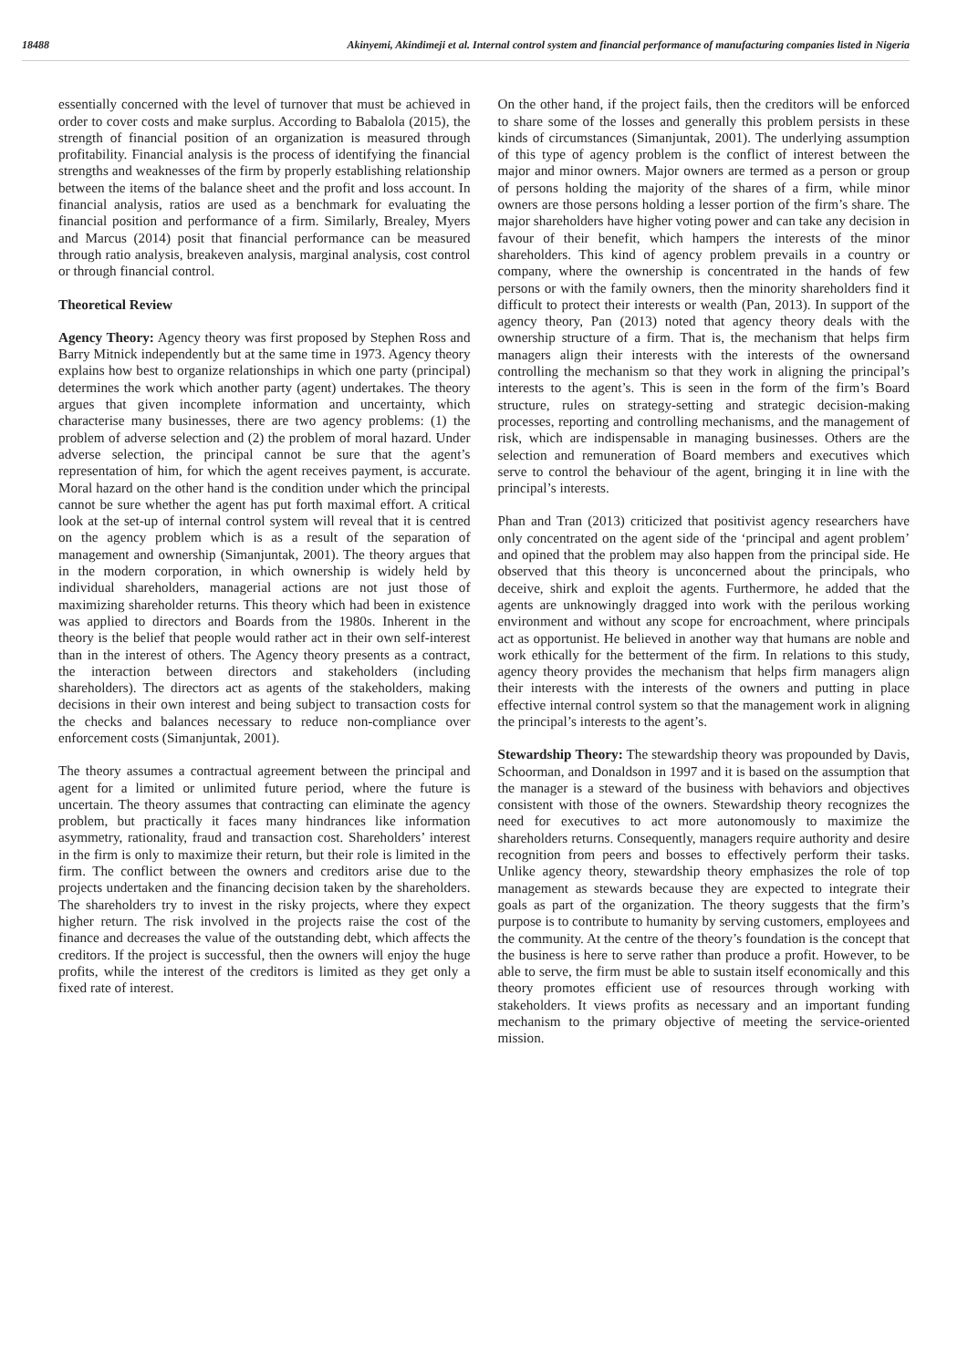18488 Akinyemi, Akindimeji et al. Internal control system and financial performance of manufacturing companies listed in Nigeria
essentially concerned with the level of turnover that must be achieved in order to cover costs and make surplus. According to Babalola (2015), the strength of financial position of an organization is measured through profitability. Financial analysis is the process of identifying the financial strengths and weaknesses of the firm by properly establishing relationship between the items of the balance sheet and the profit and loss account. In financial analysis, ratios are used as a benchmark for evaluating the financial position and performance of a firm. Similarly, Brealey, Myers and Marcus (2014) posit that financial performance can be measured through ratio analysis, breakeven analysis, marginal analysis, cost control or through financial control.
Theoretical Review
Agency Theory: Agency theory was first proposed by Stephen Ross and Barry Mitnick independently but at the same time in 1973. Agency theory explains how best to organize relationships in which one party (principal) determines the work which another party (agent) undertakes. The theory argues that given incomplete information and uncertainty, which characterise many businesses, there are two agency problems: (1) the problem of adverse selection and (2) the problem of moral hazard. Under adverse selection, the principal cannot be sure that the agent’s representation of him, for which the agent receives payment, is accurate. Moral hazard on the other hand is the condition under which the principal cannot be sure whether the agent has put forth maximal effort. A critical look at the set-up of internal control system will reveal that it is centred on the agency problem which is as a result of the separation of management and ownership (Simanjuntak, 2001). The theory argues that in the modern corporation, in which ownership is widely held by individual shareholders, managerial actions are not just those of maximizing shareholder returns. This theory which had been in existence was applied to directors and Boards from the 1980s. Inherent in the theory is the belief that people would rather act in their own self-interest than in the interest of others. The Agency theory presents as a contract, the interaction between directors and stakeholders (including shareholders). The directors act as agents of the stakeholders, making decisions in their own interest and being subject to transaction costs for the checks and balances necessary to reduce non-compliance over enforcement costs (Simanjuntak, 2001).
The theory assumes a contractual agreement between the principal and agent for a limited or unlimited future period, where the future is uncertain. The theory assumes that contracting can eliminate the agency problem, but practically it faces many hindrances like information asymmetry, rationality, fraud and transaction cost. Shareholders’ interest in the firm is only to maximize their return, but their role is limited in the firm. The conflict between the owners and creditors arise due to the projects undertaken and the financing decision taken by the shareholders. The shareholders try to invest in the risky projects, where they expect higher return. The risk involved in the projects raise the cost of the finance and decreases the value of the outstanding debt, which affects the creditors. If the project is successful, then the owners will enjoy the huge profits, while the interest of the creditors is limited as they get only a fixed rate of interest.
On the other hand, if the project fails, then the creditors will be enforced to share some of the losses and generally this problem persists in these kinds of circumstances (Simanjuntak, 2001). The underlying assumption of this type of agency problem is the conflict of interest between the major and minor owners. Major owners are termed as a person or group of persons holding the majority of the shares of a firm, while minor owners are those persons holding a lesser portion of the firm’s share. The major shareholders have higher voting power and can take any decision in favour of their benefit, which hampers the interests of the minor shareholders. This kind of agency problem prevails in a country or company, where the ownership is concentrated in the hands of few persons or with the family owners, then the minority shareholders find it difficult to protect their interests or wealth (Pan, 2013). In support of the agency theory, Pan (2013) noted that agency theory deals with the ownership structure of a firm. That is, the mechanism that helps firm managers align their interests with the interests of the ownersand controlling the mechanism so that they work in aligning the principal’s interests to the agent’s. This is seen in the form of the firm’s Board structure, rules on strategy-setting and strategic decision-making processes, reporting and controlling mechanisms, and the management of risk, which are indispensable in managing businesses. Others are the selection and remuneration of Board members and executives which serve to control the behaviour of the agent, bringing it in line with the principal’s interests.
Phan and Tran (2013) criticized that positivist agency researchers have only concentrated on the agent side of the ‘principal and agent problem’ and opined that the problem may also happen from the principal side. He observed that this theory is unconcerned about the principals, who deceive, shirk and exploit the agents. Furthermore, he added that the agents are unknowingly dragged into work with the perilous working environment and without any scope for encroachment, where principals act as opportunist. He believed in another way that humans are noble and work ethically for the betterment of the firm. In relations to this study, agency theory provides the mechanism that helps firm managers align their interests with the interests of the owners and putting in place effective internal control system so that the management work in aligning the principal’s interests to the agent’s.
Stewardship Theory: The stewardship theory was propounded by Davis, Schoorman, and Donaldson in 1997 and it is based on the assumption that the manager is a steward of the business with behaviors and objectives consistent with those of the owners. Stewardship theory recognizes the need for executives to act more autonomously to maximize the shareholders returns. Consequently, managers require authority and desire recognition from peers and bosses to effectively perform their tasks. Unlike agency theory, stewardship theory emphasizes the role of top management as stewards because they are expected to integrate their goals as part of the organization. The theory suggests that the firm’s purpose is to contribute to humanity by serving customers, employees and the community. At the centre of the theory’s foundation is the concept that the business is here to serve rather than produce a profit. However, to be able to serve, the firm must be able to sustain itself economically and this theory promotes efficient use of resources through working with stakeholders. It views profits as necessary and an important funding mechanism to the primary objective of meeting the service-oriented mission.